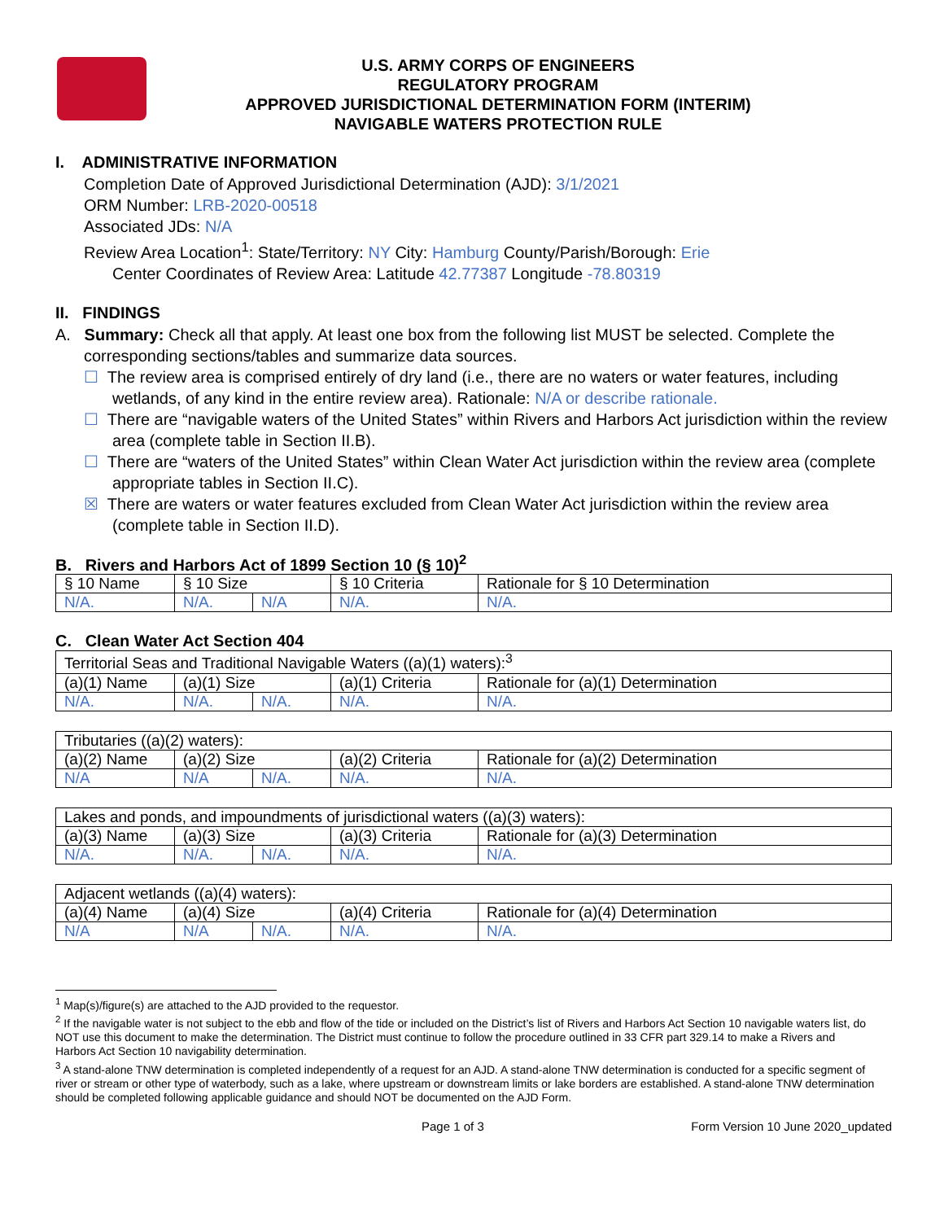U.S. ARMY CORPS OF ENGINEERS
REGULATORY PROGRAM
APPROVED JURISDICTIONAL DETERMINATION FORM (INTERIM)
NAVIGABLE WATERS PROTECTION RULE
I. ADMINISTRATIVE INFORMATION
Completion Date of Approved Jurisdictional Determination (AJD): 3/1/2021
ORM Number: LRB-2020-00518
Associated JDs: N/A
Review Area Location<sup>1</sup>: State/Territory: NY City: Hamburg County/Parish/Borough: Erie
Center Coordinates of Review Area: Latitude 42.77387 Longitude -78.80319
II. FINDINGS
A. Summary: Check all that apply. At least one box from the following list MUST be selected. Complete the
corresponding sections/tables and summarize data sources.
☐ The review area is comprised entirely of dry land (i.e., there are no waters or water features, including wetlands, of any kind in the entire review area). Rationale: N/A or describe rationale.
☐ There are “navigable waters of the United States” within Rivers and Harbors Act jurisdiction within the review area (complete table in Section II.B).
☐ There are “waters of the United States” within Clean Water Act jurisdiction within the review area (complete appropriate tables in Section II.C).
☒ There are waters or water features excluded from Clean Water Act jurisdiction within the review area (complete table in Section II.D).
B. Rivers and Harbors Act of 1899 Section 10 (§ 10)<sup>2</sup>
| § 10 Name | § 10 Size | | § 10 Criteria | Rationale for § 10 Determination |
| N/A. | N/A. | N/A | N/A. | N/A. |
C. Clean Water Act Section 404
| Territorial Seas and Traditional Navigable Waters ((a)(1) waters):<sup>3</sup> | | | | |
| (a)(1) Name | (a)(1) Size | | (a)(1) Criteria | Rationale for (a)(1) Determination |
| N/A. | N/A. | N/A. | N/A. | N/A. |
| Tributaries ((a)(2) waters): | | | | |
| (a)(2) Name | (a)(2) Size | | (a)(2) Criteria | Rationale for (a)(2) Determination |
| N/A | N/A | N/A. | N/A. | N/A. |
| Lakes and ponds, and impoundments of jurisdictional waters ((a)(3) waters): | | | | |
| (a)(3) Name | (a)(3) Size | | (a)(3) Criteria | Rationale for (a)(3) Determination |
| N/A. | N/A. | N/A. | N/A. | N/A. |
| Adjacent wetlands ((a)(4) waters): | | | | |
| (a)(4) Name | (a)(4) Size | | (a)(4) Criteria | Rationale for (a)(4) Determination |
| N/A | N/A | N/A. | N/A. | N/A. |
<sup>1</sup> Map(s)/figure(s) are attached to the AJD provided to the requestor.
<sup>2</sup> If the navigable water is not subject to the ebb and flow of the tide or included on the District’s list of Rivers and Harbors Act Section 10 navigable waters list, do NOT use this document to make the determination. The District must continue to follow the procedure outlined in 33 CFR part 329.14 to make a Rivers and Harbors Act Section 10 navigability determination.
<sup>3</sup> A stand-alone TNW determination is completed independently of a request for an AJD. A stand-alone TNW determination is conducted for a specific segment of river or stream or other type of waterbody, such as a lake, where upstream or downstream limits or lake borders are established. A stand-alone TNW determination should be completed following applicable guidance and should NOT be documented on the AJD Form.
Page 1 of 3 Form Version 10 June 2020_updated